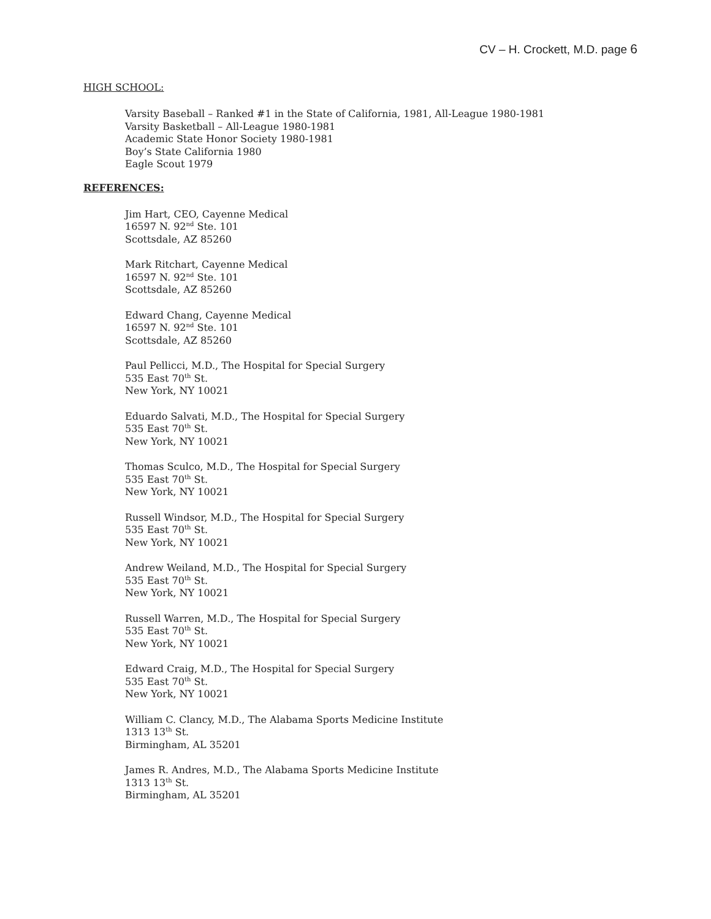CV – H. Crockett, M.D. page 6
HIGH SCHOOL:
Varsity Baseball – Ranked #1 in the State of California, 1981, All-League 1980-1981
Varsity Basketball – All-League 1980-1981
Academic State Honor Society 1980-1981
Boy’s State California 1980
Eagle Scout 1979
REFERENCES:
Jim Hart, CEO, Cayenne Medical
16597 N. 92<sup>nd</sup> Ste. 101
Scottsdale, AZ 85260
Mark Ritchart, Cayenne Medical
16597 N. 92<sup>nd</sup> Ste. 101
Scottsdale, AZ 85260
Edward Chang, Cayenne Medical
16597 N. 92<sup>nd</sup> Ste. 101
Scottsdale, AZ 85260
Paul Pellicci, M.D., The Hospital for Special Surgery
535 East 70<sup>th</sup> St.
New York, NY 10021
Eduardo Salvati, M.D., The Hospital for Special Surgery
535 East 70<sup>th</sup> St.
New York, NY 10021
Thomas Sculco, M.D., The Hospital for Special Surgery
535 East 70<sup>th</sup> St.
New York, NY 10021
Russell Windsor, M.D., The Hospital for Special Surgery
535 East 70<sup>th</sup> St.
New York, NY 10021
Andrew Weiland, M.D., The Hospital for Special Surgery
535 East 70<sup>th</sup> St.
New York, NY 10021
Russell Warren, M.D., The Hospital for Special Surgery
535 East 70<sup>th</sup> St.
New York, NY 10021
Edward Craig, M.D., The Hospital for Special Surgery
535 East 70<sup>th</sup> St.
New York, NY 10021
William C. Clancy, M.D., The Alabama Sports Medicine Institute
1313 13<sup>th</sup> St.
Birmingham, AL 35201
James R. Andres, M.D., The Alabama Sports Medicine Institute
1313 13<sup>th</sup> St.
Birmingham, AL 35201